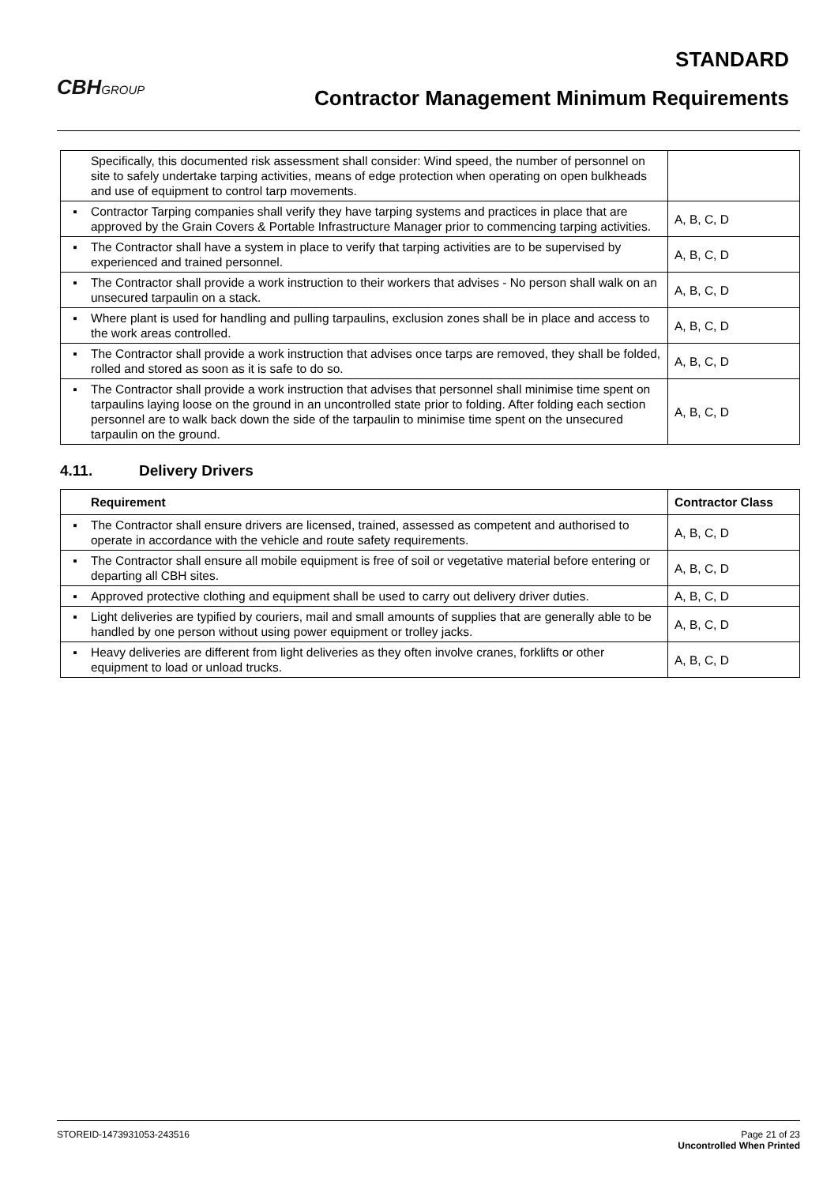CBHGROUP
STANDARD
Contractor Management Minimum Requirements
| | Specifically, this documented risk assessment shall consider: Wind speed, the number of personnel on site to safely undertake tarping activities, means of edge protection when operating on open bulkheads and use of equipment to control tarp movements. | |
| ▪ | Contractor Tarping companies shall verify they have tarping systems and practices in place that are approved by the Grain Covers & Portable Infrastructure Manager prior to commencing tarping activities. | A, B, C, D |
| ▪ | The Contractor shall have a system in place to verify that tarping activities are to be supervised by experienced and trained personnel. | A, B, C, D |
| ▪ | The Contractor shall provide a work instruction to their workers that advises - No person shall walk on an unsecured tarpaulin on a stack. | A, B, C, D |
| ▪ | Where plant is used for handling and pulling tarpaulins, exclusion zones shall be in place and access to the work areas controlled. | A, B, C, D |
| ▪ | The Contractor shall provide a work instruction that advises once tarps are removed, they shall be folded, rolled and stored as soon as it is safe to do so. | A, B, C, D |
| ▪ | The Contractor shall provide a work instruction that advises that personnel shall minimise time spent on tarpaulins laying loose on the ground in an uncontrolled state prior to folding. After folding each section personnel are to walk back down the side of the tarpaulin to minimise time spent on the unsecured tarpaulin on the ground. | A, B, C, D |
4.11. Delivery Drivers
| Requirement | | Contractor Class |
| --- | --- | --- |
| ▪ | The Contractor shall ensure drivers are licensed, trained, assessed as competent and authorised to operate in accordance with the vehicle and route safety requirements. | A, B, C, D |
| ▪ | The Contractor shall ensure all mobile equipment is free of soil or vegetative material before entering or departing all CBH sites. | A, B, C, D |
| ▪ | Approved protective clothing and equipment shall be used to carry out delivery driver duties. | A, B, C, D |
| ▪ | Light deliveries are typified by couriers, mail and small amounts of supplies that are generally able to be handled by one person without using power equipment or trolley jacks. | A, B, C, D |
| ▪ | Heavy deliveries are different from light deliveries as they often involve cranes, forklifts or other equipment to load or unload trucks. | A, B, C, D |
STOREID-1473931053-243516 Page 21 of 23
Uncontrolled When Printed